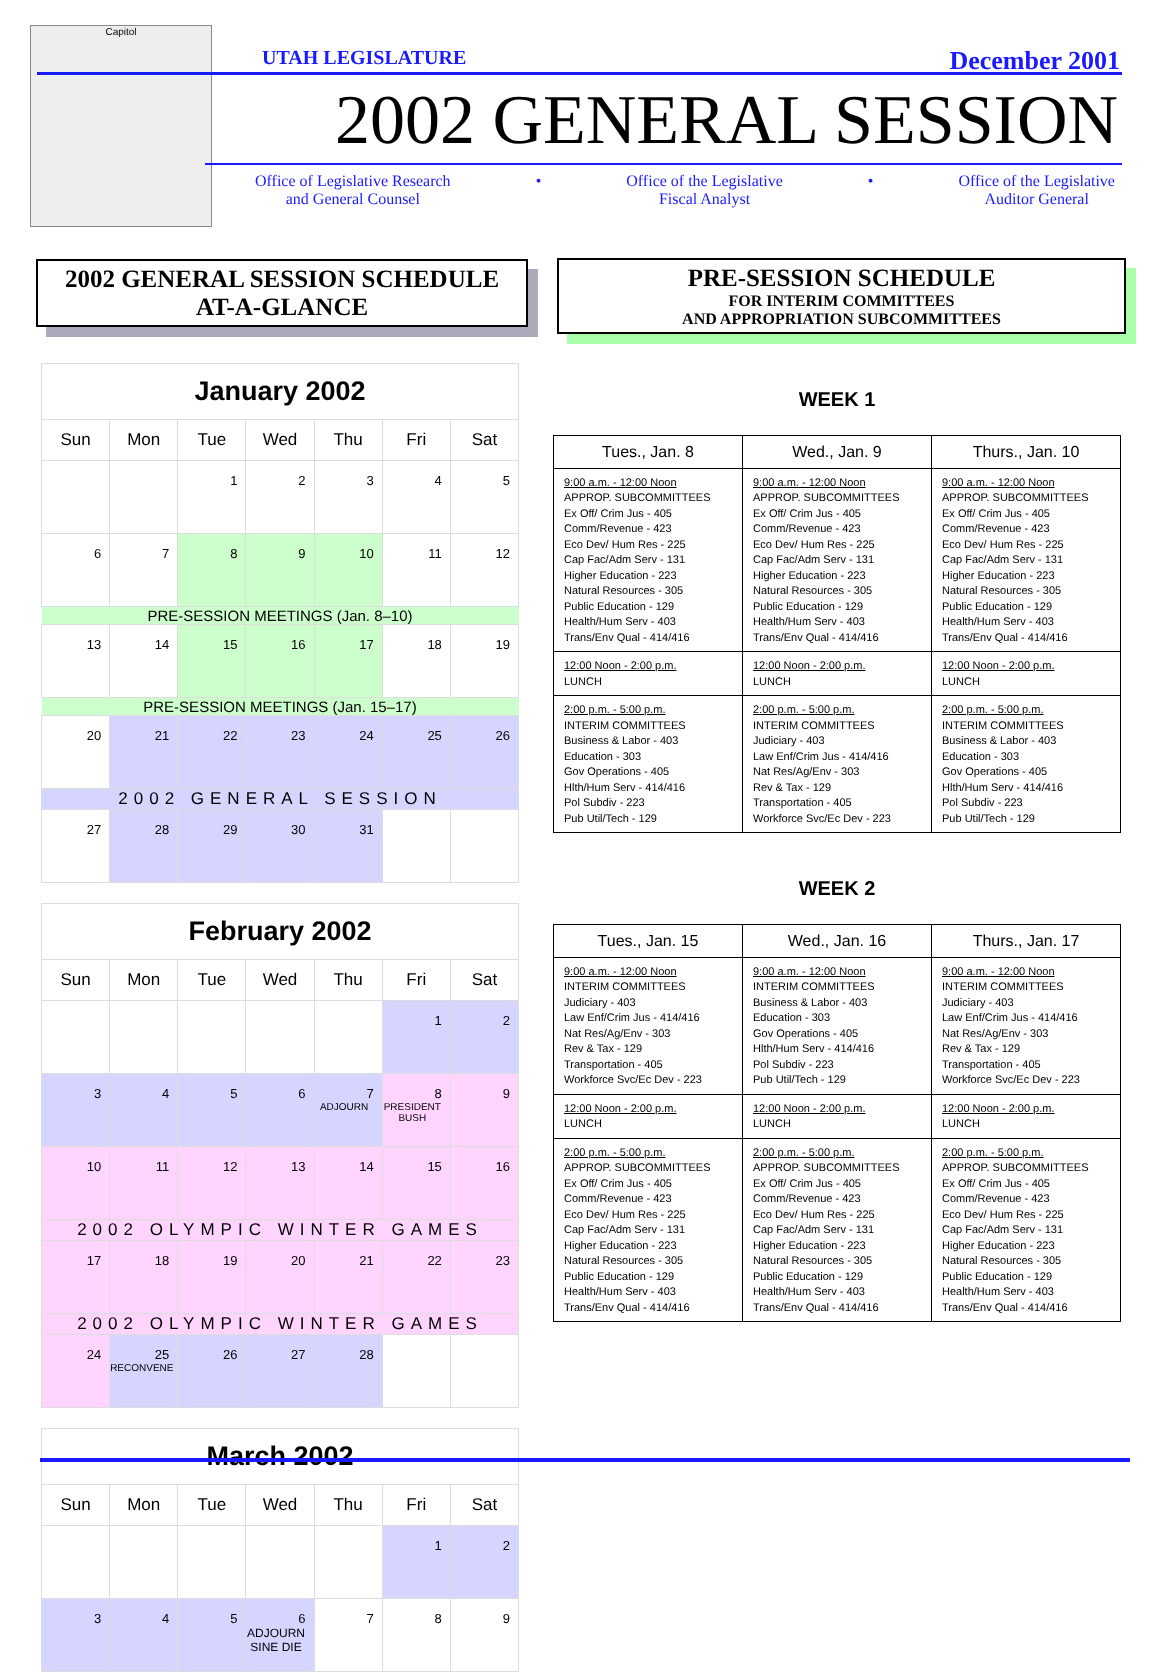Capitol
UTAH LEGISLATURE December 2001
2002 GENERAL SESSION
Office of Legislative Research
and General Counsel • Office of the Legislative
Fiscal Analyst • Office of the Legislative
Auditor General
2002 GENERAL SESSION SCHEDULE
AT-A-GLANCE
PRE-SESSION SCHEDULE
FOR INTERIM COMMITTEES
AND APPROPRIATION SUBCOMMITTEES
January 2002
| Sun | Mon | Tue | Wed | Thu | Fri | Sat |
| --- | --- | --- | --- | --- | --- | --- |
| | | 1 | 2 | 3 | 4 | 5 |
| 6 | 7 | 8 | 9 | 10 | 11 | 12 |
| PRE-SESSION MEETINGS (Jan. 8–10) | | | | | | |
| 13 | 14 | 15 | 16 | 17 | 18 | 19 |
| PRE-SESSION MEETINGS (Jan. 15–17) | | | | | | |
| 20 | 21 | 22 | 23 | 24 | 25 | 26 |
| 2002 GENERAL SESSION | | | | | | |
| 27 | 28 | 29 | 30 | 31 | | |
February 2002
| Sun | Mon | Tue | Wed | Thu | Fri | Sat |
| --- | --- | --- | --- | --- | --- | --- |
| | | | | | 1 | 2 |
| 3 | 4 | 5 | 6 | 7 ADJOURN | 8 PRESIDENT BUSH | 9 |
| 10 | 11 | 12 | 13 | 14 | 15 | 16 |
| 2002 OLYMPIC WINTER GAMES | | | | | | |
| 17 | 18 | 19 | 20 | 21 | 22 | 23 |
| 2002 OLYMPIC WINTER GAMES | | | | | | |
| 24 | 25 RECONVENE | 26 | 27 | 28 | | |
March 2002
| Sun | Mon | Tue | Wed | Thu | Fri | Sat |
| --- | --- | --- | --- | --- | --- | --- |
| | | | | | 1 | 2 |
| 3 | 4 | 5 | 6 ADJOURN SINE DIE | 7 | 8 | 9 |
WEEK 1
| Tues., Jan. 8 | Wed., Jan. 9 | Thurs., Jan. 10 |
| --- | --- | --- |
| 9:00 a.m. - 12:00 Noon APPROP. SUBCOMMITTEES Ex Off/ Crim Jus - 405 Comm/Revenue - 423 Eco Dev/ Hum Res - 225 Cap Fac/Adm Serv - 131 Higher Education - 223 Natural Resources - 305 Public Education - 129 Health/Hum Serv - 403 Trans/Env Qual - 414/416 | 9:00 a.m. - 12:00 Noon APPROP. SUBCOMMITTEES Ex Off/ Crim Jus - 405 Comm/Revenue - 423 Eco Dev/ Hum Res - 225 Cap Fac/Adm Serv - 131 Higher Education - 223 Natural Resources - 305 Public Education - 129 Health/Hum Serv - 403 Trans/Env Qual - 414/416 | 9:00 a.m. - 12:00 Noon APPROP. SUBCOMMITTEES Ex Off/ Crim Jus - 405 Comm/Revenue - 423 Eco Dev/ Hum Res - 225 Cap Fac/Adm Serv - 131 Higher Education - 223 Natural Resources - 305 Public Education - 129 Health/Hum Serv - 403 Trans/Env Qual - 414/416 |
| 12:00 Noon - 2:00 p.m. LUNCH | 12:00 Noon - 2:00 p.m. LUNCH | 12:00 Noon - 2:00 p.m. LUNCH |
| 2:00 p.m. - 5:00 p.m. INTERIM COMMITTEES Business & Labor - 403 Education - 303 Gov Operations - 405 Hlth/Hum Serv - 414/416 Pol Subdiv - 223 Pub Util/Tech - 129 | 2:00 p.m. - 5:00 p.m. INTERIM COMMITTEES Judiciary - 403 Law Enf/Crim Jus - 414/416 Nat Res/Ag/Env - 303 Rev & Tax - 129 Transportation - 405 Workforce Svc/Ec Dev - 223 | 2:00 p.m. - 5:00 p.m. INTERIM COMMITTEES Business & Labor - 403 Education - 303 Gov Operations - 405 Hlth/Hum Serv - 414/416 Pol Subdiv - 223 Pub Util/Tech - 129 |
WEEK 2
| Tues., Jan. 15 | Wed., Jan. 16 | Thurs., Jan. 17 |
| --- | --- | --- |
| 9:00 a.m. - 12:00 Noon INTERIM COMMITTEES Judiciary - 403 Law Enf/Crim Jus - 414/416 Nat Res/Ag/Env - 303 Rev & Tax - 129 Transportation - 405 Workforce Svc/Ec Dev - 223 | 9:00 a.m. - 12:00 Noon INTERIM COMMITTEES Business & Labor - 403 Education - 303 Gov Operations - 405 Hlth/Hum Serv - 414/416 Pol Subdiv - 223 Pub Util/Tech - 129 | 9:00 a.m. - 12:00 Noon INTERIM COMMITTEES Judiciary - 403 Law Enf/Crim Jus - 414/416 Nat Res/Ag/Env - 303 Rev & Tax - 129 Transportation - 405 Workforce Svc/Ec Dev - 223 |
| 12:00 Noon - 2:00 p.m. LUNCH | 12:00 Noon - 2:00 p.m. LUNCH | 12:00 Noon - 2:00 p.m. LUNCH |
| 2:00 p.m. - 5:00 p.m. APPROP. SUBCOMMITTEES Ex Off/ Crim Jus - 405 Comm/Revenue - 423 Eco Dev/ Hum Res - 225 Cap Fac/Adm Serv - 131 Higher Education - 223 Natural Resources - 305 Public Education - 129 Health/Hum Serv - 403 Trans/Env Qual - 414/416 | 2:00 p.m. - 5:00 p.m. APPROP. SUBCOMMITTEES Ex Off/ Crim Jus - 405 Comm/Revenue - 423 Eco Dev/ Hum Res - 225 Cap Fac/Adm Serv - 131 Higher Education - 223 Natural Resources - 305 Public Education - 129 Health/Hum Serv - 403 Trans/Env Qual - 414/416 | 2:00 p.m. - 5:00 p.m. APPROP. SUBCOMMITTEES Ex Off/ Crim Jus - 405 Comm/Revenue - 423 Eco Dev/ Hum Res - 225 Cap Fac/Adm Serv - 131 Higher Education - 223 Natural Resources - 305 Public Education - 129 Health/Hum Serv - 403 Trans/Env Qual - 414/416 |